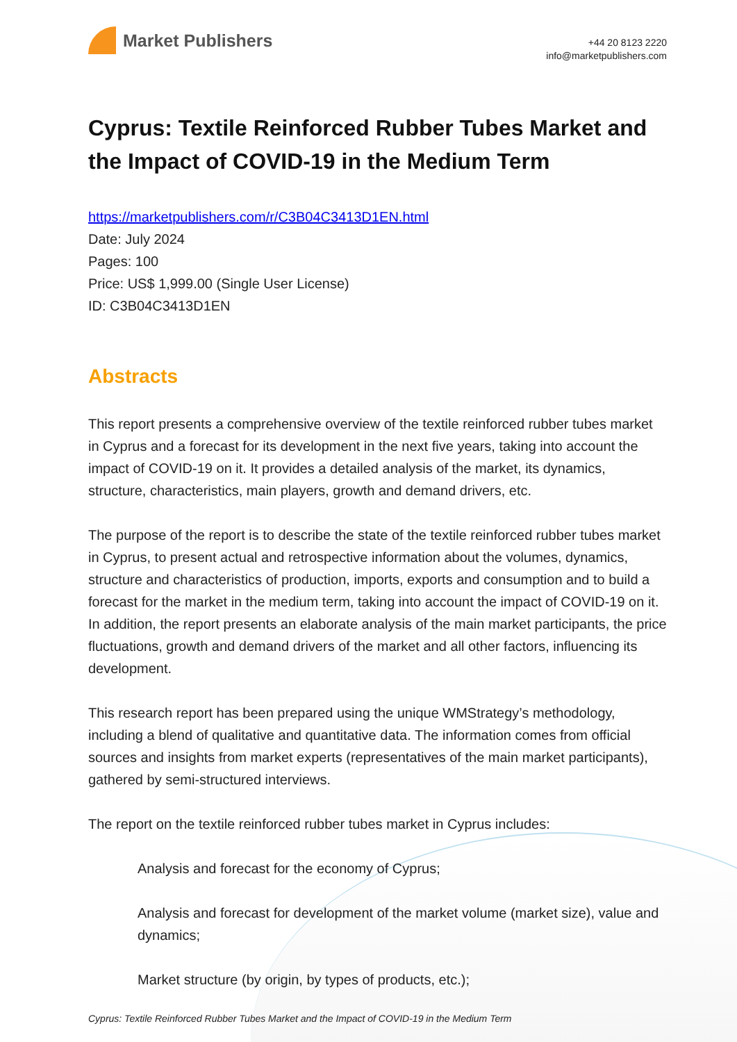Market Publishers
+44 20 8123 2220
info@marketpublishers.com
Cyprus: Textile Reinforced Rubber Tubes Market and the Impact of COVID-19 in the Medium Term
https://marketpublishers.com/r/C3B04C3413D1EN.html
Date: July 2024
Pages: 100
Price: US$ 1,999.00 (Single User License)
ID: C3B04C3413D1EN
Abstracts
This report presents a comprehensive overview of the textile reinforced rubber tubes market in Cyprus and a forecast for its development in the next five years, taking into account the impact of COVID-19 on it. It provides a detailed analysis of the market, its dynamics, structure, characteristics, main players, growth and demand drivers, etc.
The purpose of the report is to describe the state of the textile reinforced rubber tubes market in Cyprus, to present actual and retrospective information about the volumes, dynamics, structure and characteristics of production, imports, exports and consumption and to build a forecast for the market in the medium term, taking into account the impact of COVID-19 on it. In addition, the report presents an elaborate analysis of the main market participants, the price fluctuations, growth and demand drivers of the market and all other factors, influencing its development.
This research report has been prepared using the unique WMStrategy’s methodology, including a blend of qualitative and quantitative data. The information comes from official sources and insights from market experts (representatives of the main market participants), gathered by semi-structured interviews.
The report on the textile reinforced rubber tubes market in Cyprus includes:
Analysis and forecast for the economy of Cyprus;
Analysis and forecast for development of the market volume (market size), value and dynamics;
Market structure (by origin, by types of products, etc.);
Cyprus: Textile Reinforced Rubber Tubes Market and the Impact of COVID-19 in the Medium Term